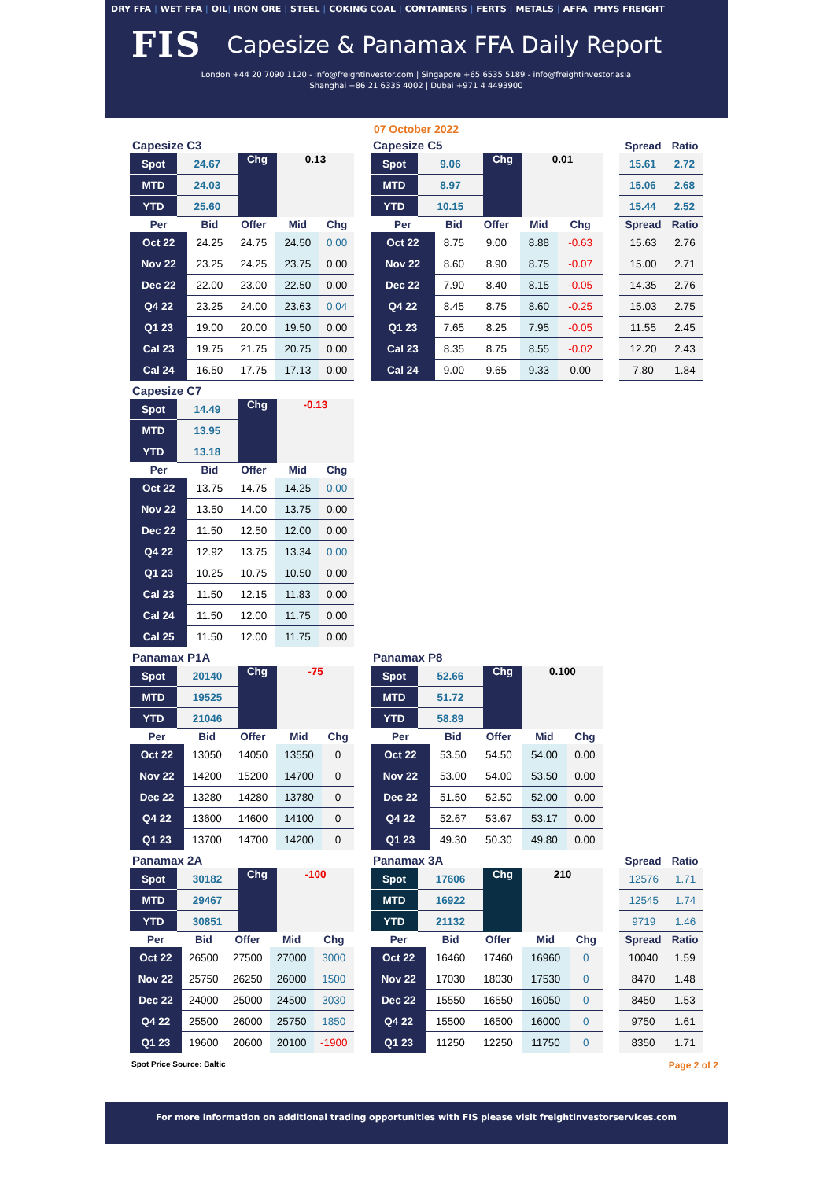DRY FFA | WET FFA | OIL| IRON ORE | STEEL | COKING COAL | CONTAINERS | FERTS | METALS | AFFA| PHYS FREIGHT
FIS Capesize & Panamax FFA Daily Report
London +44 20 7090 1120 - info@freightinvestor.com | Singapore +65 6535 5189 - info@freightinvestor.asia
Shanghai +86 21 6335 4002 | Dubai +971 4 4493900
07 October 2022
Capesize C3
| Spot | 24.67 | Chg | 0.13 |
| MTD | 24.03 | | |
| YTD | 25.60 | | |
| Per | Bid | Offer | Mid | Chg |
| --- | --- | --- | --- | --- |
| Oct 22 | 24.25 | 24.75 | 24.50 | 0.00 |
| Nov 22 | 23.25 | 24.25 | 23.75 | 0.00 |
| Dec 22 | 22.00 | 23.00 | 22.50 | 0.00 |
| Q4 22 | 23.25 | 24.00 | 23.63 | 0.04 |
| Q1 23 | 19.00 | 20.00 | 19.50 | 0.00 |
| Cal 23 | 19.75 | 21.75 | 20.75 | 0.00 |
| Cal 24 | 16.50 | 17.75 | 17.13 | 0.00 |
Capesize C5
| Spot | 9.06 | Chg | 0.01 |
| MTD | 8.97 | | |
| YTD | 10.15 | | |
| Per | Bid | Offer | Mid | Chg |
| --- | --- | --- | --- | --- |
| Oct 22 | 8.75 | 9.00 | 8.88 | -0.63 |
| Nov 22 | 8.60 | 8.90 | 8.75 | -0.07 |
| Dec 22 | 7.90 | 8.40 | 8.15 | -0.05 |
| Q4 22 | 8.45 | 8.75 | 8.60 | -0.25 |
| Q1 23 | 7.65 | 8.25 | 7.95 | -0.05 |
| Cal 23 | 8.35 | 8.75 | 8.55 | -0.02 |
| Cal 24 | 9.00 | 9.65 | 9.33 | 0.00 |
| Spread | Ratio |
| --- | --- |
| 15.61 | 2.72 |
| 15.06 | 2.68 |
| 15.44 | 2.52 |
| Spread | Ratio |
| --- | --- |
| 15.63 | 2.76 |
| 15.00 | 2.71 |
| 14.35 | 2.76 |
| 15.03 | 2.75 |
| 11.55 | 2.45 |
| 12.20 | 2.43 |
| 7.80 | 1.84 |
Capesize C7
| Spot | 14.49 | Chg | -0.13 |
| MTD | 13.95 | | |
| YTD | 13.18 | | |
| Per | Bid | Offer | Mid | Chg |
| --- | --- | --- | --- | --- |
| Oct 22 | 13.75 | 14.75 | 14.25 | 0.00 |
| Nov 22 | 13.50 | 14.00 | 13.75 | 0.00 |
| Dec 22 | 11.50 | 12.50 | 12.00 | 0.00 |
| Q4 22 | 12.92 | 13.75 | 13.34 | 0.00 |
| Q1 23 | 10.25 | 10.75 | 10.50 | 0.00 |
| Cal 23 | 11.50 | 12.15 | 11.83 | 0.00 |
| Cal 24 | 11.50 | 12.00 | 11.75 | 0.00 |
| Cal 25 | 11.50 | 12.00 | 11.75 | 0.00 |
Panamax P1A
| Spot | 20140 | Chg | -75 |
| MTD | 19525 | | |
| YTD | 21046 | | |
| Per | Bid | Offer | Mid | Chg |
| --- | --- | --- | --- | --- |
| Oct 22 | 13050 | 14050 | 13550 | 0 |
| Nov 22 | 14200 | 15200 | 14700 | 0 |
| Dec 22 | 13280 | 14280 | 13780 | 0 |
| Q4 22 | 13600 | 14600 | 14100 | 0 |
| Q1 23 | 13700 | 14700 | 14200 | 0 |
Panamax P8
| Spot | 52.66 | Chg | 0.100 |
| MTD | 51.72 | | |
| YTD | 58.89 | | |
| Per | Bid | Offer | Mid | Chg |
| --- | --- | --- | --- | --- |
| Oct 22 | 53.50 | 54.50 | 54.00 | 0.00 |
| Nov 22 | 53.00 | 54.00 | 53.50 | 0.00 |
| Dec 22 | 51.50 | 52.50 | 52.00 | 0.00 |
| Q4 22 | 52.67 | 53.67 | 53.17 | 0.00 |
| Q1 23 | 49.30 | 50.30 | 49.80 | 0.00 |
Panamax 2A
| Spot | 30182 | Chg | -100 |
| MTD | 29467 | | |
| YTD | 30851 | | |
| Per | Bid | Offer | Mid | Chg |
| --- | --- | --- | --- | --- |
| Oct 22 | 26500 | 27500 | 27000 | 3000 |
| Nov 22 | 25750 | 26250 | 26000 | 1500 |
| Dec 22 | 24000 | 25000 | 24500 | 3030 |
| Q4 22 | 25500 | 26000 | 25750 | 1850 |
| Q1 23 | 19600 | 20600 | 20100 | -1900 |
Panamax 3A
| Spot | 17606 | Chg | 210 |
| MTD | 16922 | | |
| YTD | 21132 | | |
| Per | Bid | Offer | Mid | Chg |
| --- | --- | --- | --- | --- |
| Oct 22 | 16460 | 17460 | 16960 | 0 |
| Nov 22 | 17030 | 18030 | 17530 | 0 |
| Dec 22 | 15550 | 16550 | 16050 | 0 |
| Q4 22 | 15500 | 16500 | 16000 | 0 |
| Q1 23 | 11250 | 12250 | 11750 | 0 |
| Spread | Ratio |
| --- | --- |
| 12576 | 1.71 |
| 12545 | 1.74 |
| 9719 | 1.46 |
| Spread | Ratio |
| --- | --- |
| 10040 | 1.59 |
| 8470 | 1.48 |
| 8450 | 1.53 |
| 9750 | 1.61 |
| 8350 | 1.71 |
Spot Price Source: Baltic Page 2 of 2
For more information on additional trading opportunities with FIS please visit freightinvestorservices.com